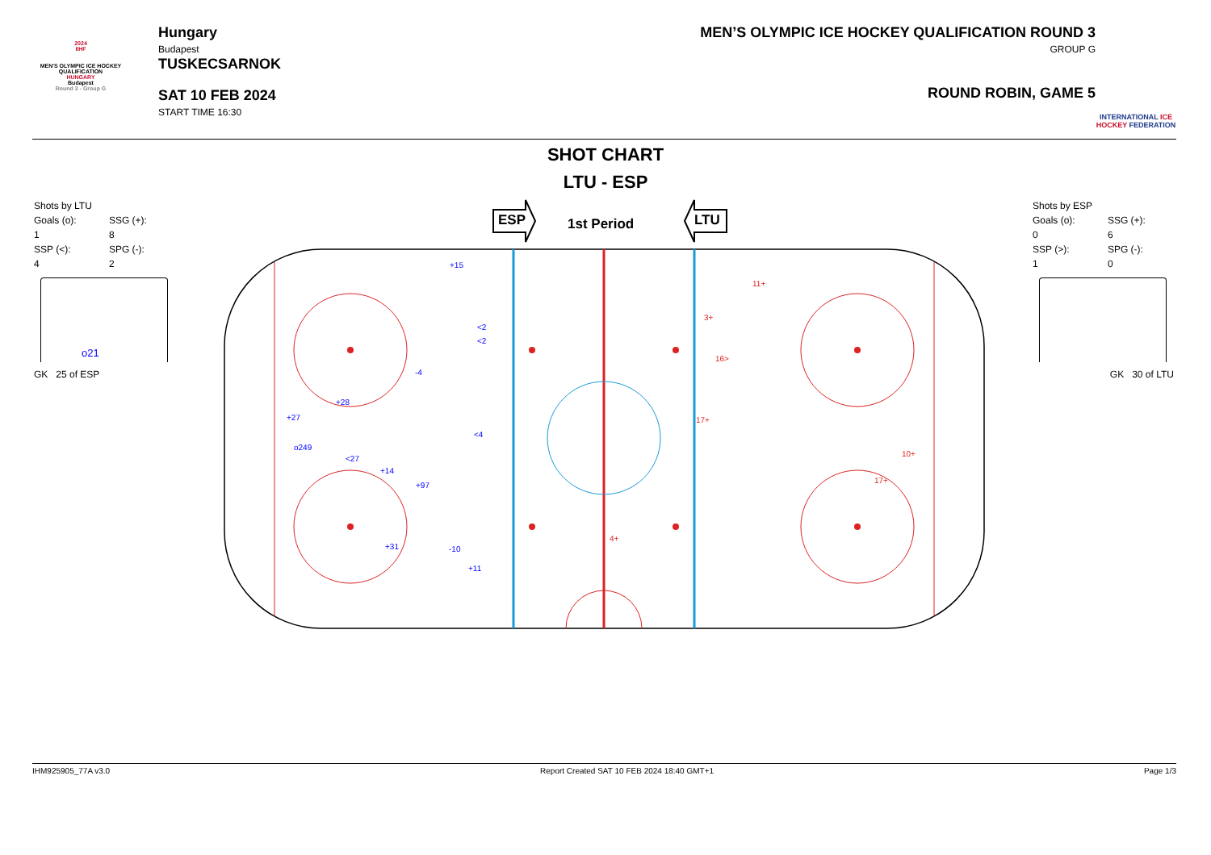2024
IIHF
MEN'S OLYMPIC ICE HOCKEY QUALIFICATION
HUNGARY
Budapest
Round 3 - Group G
Hungary
Budapest
TUSKECSARNOK
SAT 10 FEB 2024
START TIME 16:30
MEN’S OLYMPIC ICE HOCKEY QUALIFICATION ROUND 3
GROUP G
ROUND ROBIN, GAME 5
INTERNATIONAL ICE HOCKEY FEDERATION
SHOT CHART
LTU - ESP
Shots by LTU
| Goals (o): 1 | SSG (+): 8 |
| SSP (<): 4 | SPG (-): 2 |
o21
GK 25 of ESP
Shots by ESP
| Goals (o): 0 | SSG (+): 6 |
| SSP (>): 1 | SPG (-): 0 |
GK 30 of LTU
ESP
1st Period
LTU
+15
<2
<2
-4
+28
+27
<4
o249
<27
+14
+97
+31
-10
+11
11+
3+
16>
17+
10+
17+
4+
IHM925905_77A v3.0 Report Created SAT 10 FEB 2024 18:40 GMT+1 Page 1/3